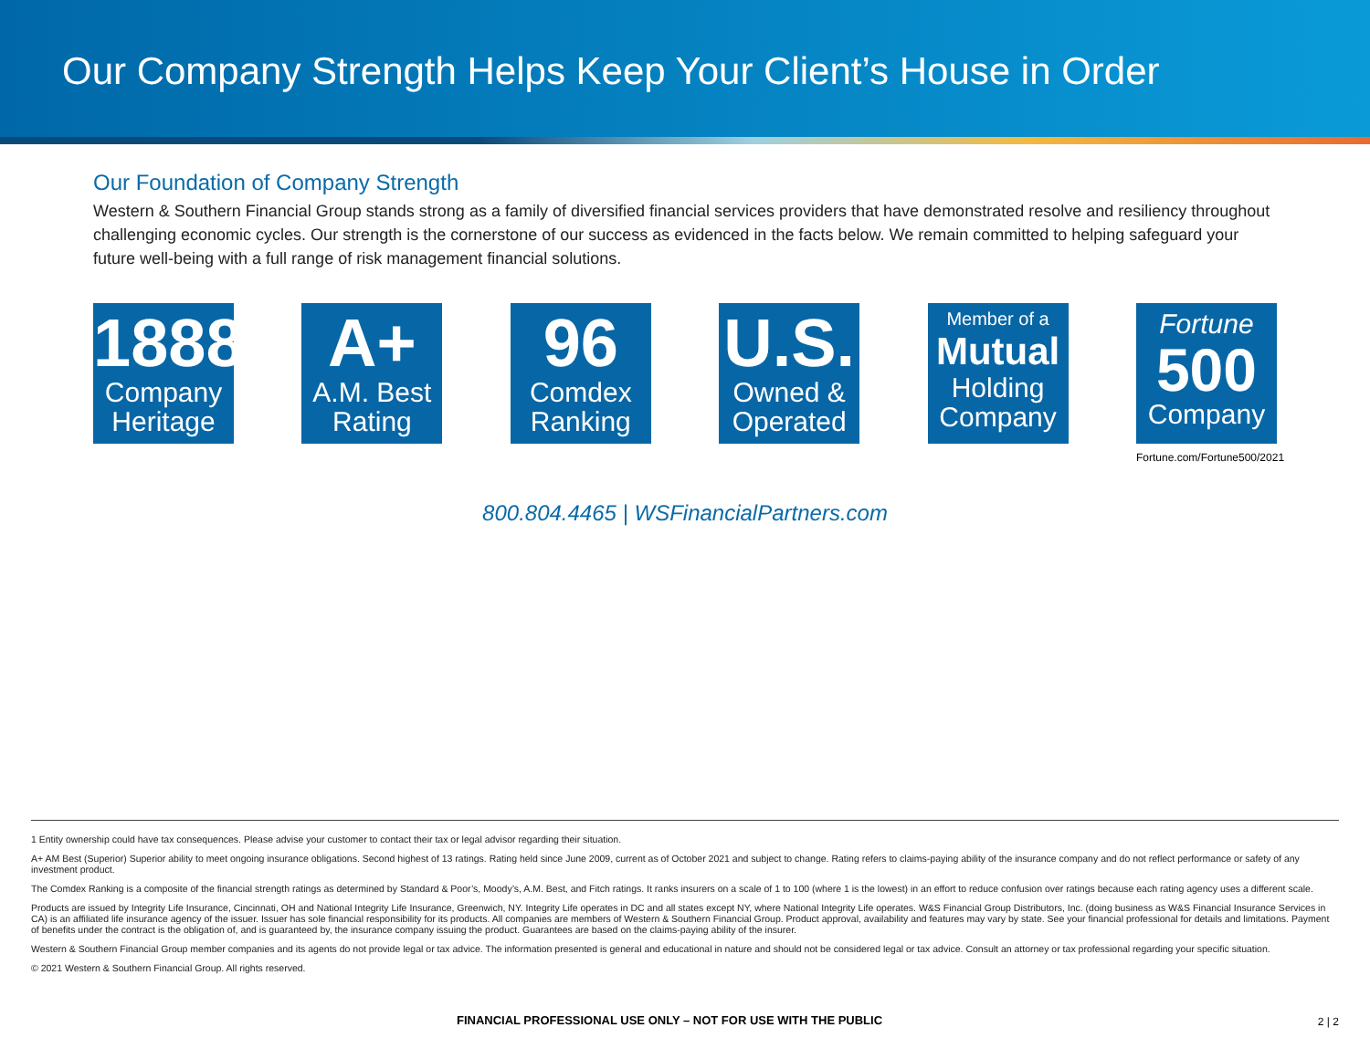Our Company Strength Helps Keep Your Client’s House in Order
Our Foundation of Company Strength
Western & Southern Financial Group stands strong as a family of diversified financial services providers that have demonstrated resolve and resiliency throughout challenging economic cycles. Our strength is the cornerstone of our success as evidenced in the facts below. We remain committed to helping safeguard your future well-being with a full range of risk management financial solutions.
1888
Company Heritage
A+
A.M. Best Rating
96
Comdex Ranking
U.S.
Owned & Operated
Member of a
Mutual
Holding Company
Fortune
500
Company
Fortune.com/Fortune500/2021
800.804.4465 | WSFinancialPartners.com
1 Entity ownership could have tax consequences. Please advise your customer to contact their tax or legal advisor regarding their situation.
A+ AM Best (Superior) Superior ability to meet ongoing insurance obligations. Second highest of 13 ratings. Rating held since June 2009, current as of October 2021 and subject to change. Rating refers to claims-paying ability of the insurance company and do not reflect performance or safety of any investment product.
The Comdex Ranking is a composite of the financial strength ratings as determined by Standard & Poor’s, Moody’s, A.M. Best, and Fitch ratings. It ranks insurers on a scale of 1 to 100 (where 1 is the lowest) in an effort to reduce confusion over ratings because each rating agency uses a different scale.
Products are issued by Integrity Life Insurance, Cincinnati, OH and National Integrity Life Insurance, Greenwich, NY. Integrity Life operates in DC and all states except NY, where National Integrity Life operates. W&S Financial Group Distributors, Inc. (doing business as W&S Financial Insurance Services in CA) is an affiliated life insurance agency of the issuer. Issuer has sole financial responsibility for its products. All companies are members of Western & Southern Financial Group. Product approval, availability and features may vary by state. See your financial professional for details and limitations. Payment of benefits under the contract is the obligation of, and is guaranteed by, the insurance company issuing the product. Guarantees are based on the claims-paying ability of the insurer.
Western & Southern Financial Group member companies and its agents do not provide legal or tax advice. The information presented is general and educational in nature and should not be considered legal or tax advice. Consult an attorney or tax professional regarding your specific situation.
© 2021 Western & Southern Financial Group. All rights reserved.
FINANCIAL PROFESSIONAL USE ONLY – NOT FOR USE WITH THE PUBLIC
2 | 2